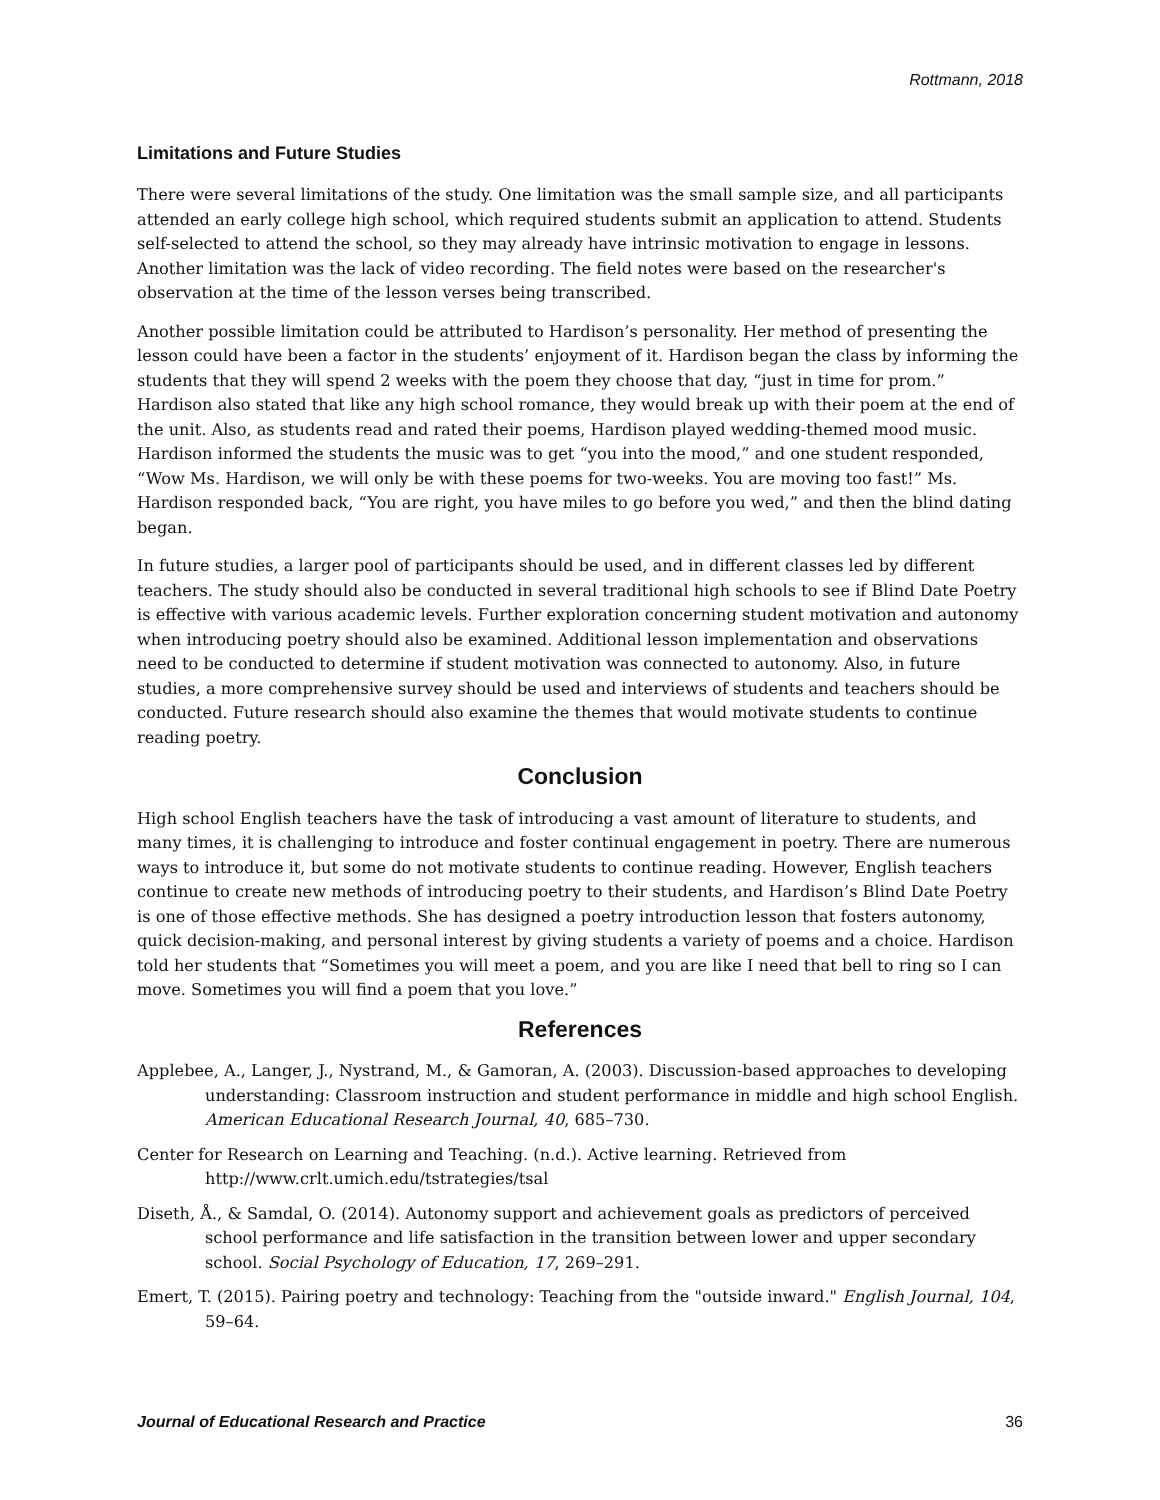Rottmann, 2018
Limitations and Future Studies
There were several limitations of the study. One limitation was the small sample size, and all participants attended an early college high school, which required students submit an application to attend. Students self-selected to attend the school, so they may already have intrinsic motivation to engage in lessons. Another limitation was the lack of video recording. The field notes were based on the researcher's observation at the time of the lesson verses being transcribed.
Another possible limitation could be attributed to Hardison’s personality. Her method of presenting the lesson could have been a factor in the students’ enjoyment of it. Hardison began the class by informing the students that they will spend 2 weeks with the poem they choose that day, “just in time for prom.” Hardison also stated that like any high school romance, they would break up with their poem at the end of the unit. Also, as students read and rated their poems, Hardison played wedding-themed mood music. Hardison informed the students the music was to get “you into the mood,” and one student responded, “Wow Ms. Hardison, we will only be with these poems for two-weeks. You are moving too fast!” Ms. Hardison responded back, “You are right, you have miles to go before you wed,” and then the blind dating began.
In future studies, a larger pool of participants should be used, and in different classes led by different teachers. The study should also be conducted in several traditional high schools to see if Blind Date Poetry is effective with various academic levels. Further exploration concerning student motivation and autonomy when introducing poetry should also be examined. Additional lesson implementation and observations need to be conducted to determine if student motivation was connected to autonomy. Also, in future studies, a more comprehensive survey should be used and interviews of students and teachers should be conducted. Future research should also examine the themes that would motivate students to continue reading poetry.
Conclusion
High school English teachers have the task of introducing a vast amount of literature to students, and many times, it is challenging to introduce and foster continual engagement in poetry. There are numerous ways to introduce it, but some do not motivate students to continue reading. However, English teachers continue to create new methods of introducing poetry to their students, and Hardison’s Blind Date Poetry is one of those effective methods. She has designed a poetry introduction lesson that fosters autonomy, quick decision-making, and personal interest by giving students a variety of poems and a choice. Hardison told her students that “Sometimes you will meet a poem, and you are like I need that bell to ring so I can move. Sometimes you will find a poem that you love.”
References
Applebee, A., Langer, J., Nystrand, M., & Gamoran, A. (2003). Discussion-based approaches to developing understanding: Classroom instruction and student performance in middle and high school English. American Educational Research Journal, 40, 685–730.
Center for Research on Learning and Teaching. (n.d.). Active learning. Retrieved from http://www.crlt.umich.edu/tstrategies/tsal
Diseth, Å., & Samdal, O. (2014). Autonomy support and achievement goals as predictors of perceived school performance and life satisfaction in the transition between lower and upper secondary school. Social Psychology of Education, 17, 269–291.
Emert, T. (2015). Pairing poetry and technology: Teaching from the "outside inward." English Journal, 104, 59–64.
Journal of Educational Research and Practice 36